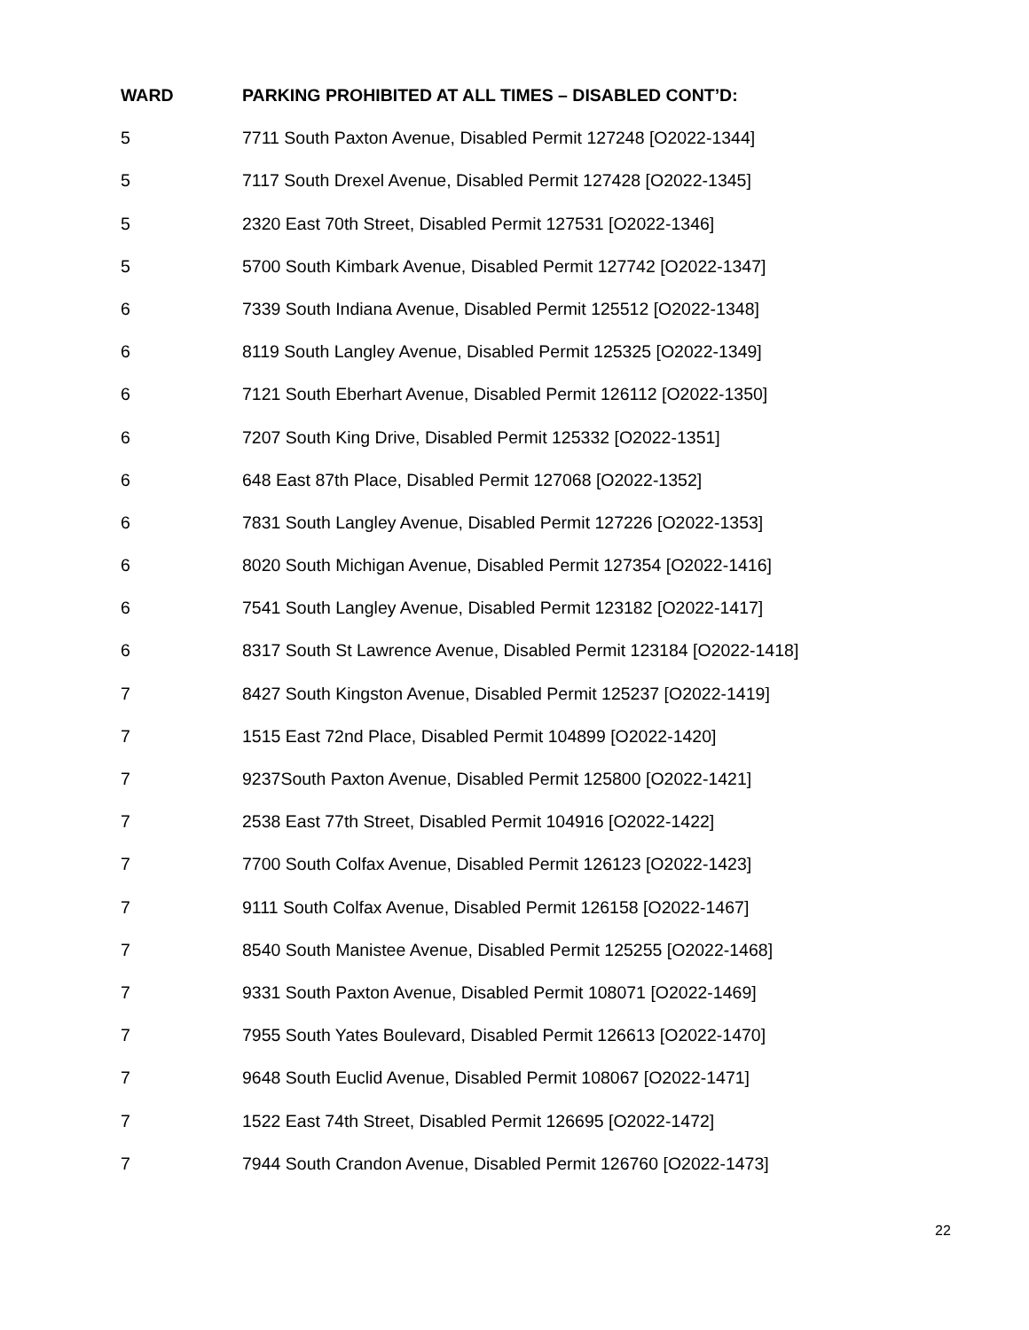| WARD | PARKING PROHIBITED AT ALL TIMES – DISABLED CONT’D: |
| --- | --- |
| 5 | 7711 South Paxton Avenue, Disabled Permit 127248 [O2022-1344] |
| 5 | 7117 South Drexel Avenue, Disabled Permit 127428 [O2022-1345] |
| 5 | 2320 East 70th Street, Disabled Permit 127531 [O2022-1346] |
| 5 | 5700 South Kimbark Avenue, Disabled Permit 127742 [O2022-1347] |
| 6 | 7339 South Indiana Avenue, Disabled Permit 125512 [O2022-1348] |
| 6 | 8119 South Langley Avenue, Disabled Permit 125325 [O2022-1349] |
| 6 | 7121 South Eberhart Avenue, Disabled Permit 126112 [O2022-1350] |
| 6 | 7207 South King Drive, Disabled Permit 125332 [O2022-1351] |
| 6 | 648 East 87th Place, Disabled Permit 127068 [O2022-1352] |
| 6 | 7831 South Langley Avenue, Disabled Permit 127226 [O2022-1353] |
| 6 | 8020 South Michigan Avenue, Disabled Permit 127354 [O2022-1416] |
| 6 | 7541 South Langley Avenue, Disabled Permit 123182 [O2022-1417] |
| 6 | 8317 South St Lawrence Avenue, Disabled Permit 123184 [O2022-1418] |
| 7 | 8427 South Kingston Avenue, Disabled Permit 125237 [O2022-1419] |
| 7 | 1515 East 72nd Place, Disabled Permit 104899 [O2022-1420] |
| 7 | 9237South Paxton Avenue, Disabled Permit 125800 [O2022-1421] |
| 7 | 2538 East 77th Street, Disabled Permit 104916 [O2022-1422] |
| 7 | 7700 South Colfax Avenue, Disabled Permit 126123 [O2022-1423] |
| 7 | 9111 South Colfax Avenue, Disabled Permit 126158 [O2022-1467] |
| 7 | 8540 South Manistee Avenue, Disabled Permit 125255 [O2022-1468] |
| 7 | 9331 South Paxton Avenue, Disabled Permit 108071 [O2022-1469] |
| 7 | 7955 South Yates Boulevard, Disabled Permit 126613 [O2022-1470] |
| 7 | 9648 South Euclid Avenue, Disabled Permit 108067 [O2022-1471] |
| 7 | 1522 East 74th Street, Disabled Permit 126695 [O2022-1472] |
| 7 | 7944 South Crandon Avenue, Disabled Permit 126760 [O2022-1473] |
22